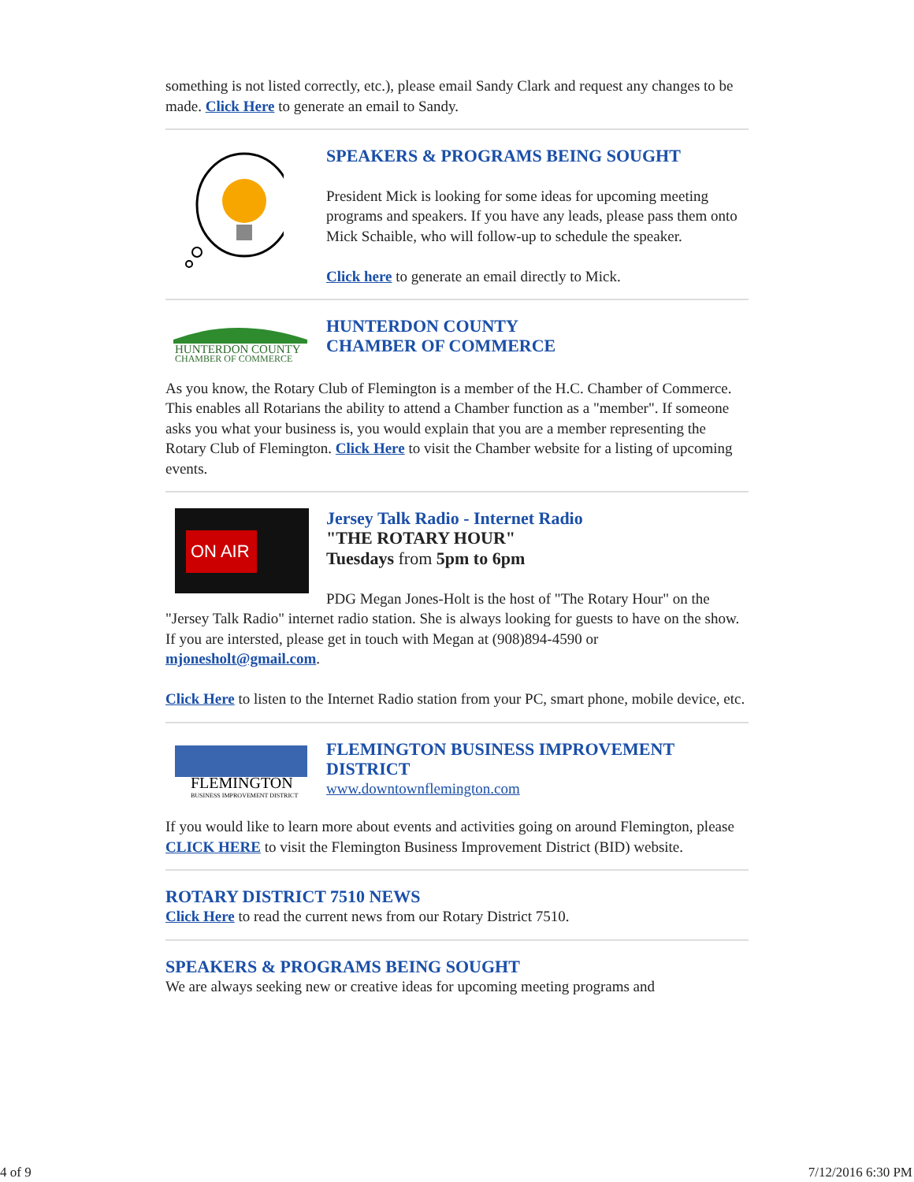something is not listed correctly, etc.), please email Sandy Clark and request any changes to be made. Click Here to generate an email to Sandy.
SPEAKERS & PROGRAMS BEING SOUGHT
President Mick is looking for some ideas for upcoming meeting programs and speakers. If you have any leads, please pass them onto Mick Schaible, who will follow-up to schedule the speaker.
Click here to generate an email directly to Mick.
HUNTERDON COUNTY
CHAMBER OF COMMERCE
HUNTERDON COUNTY
CHAMBER OF COMMERCE
As you know, the Rotary Club of Flemington is a member of the H.C. Chamber of Commerce. This enables all Rotarians the ability to attend a Chamber function as a "member". If someone asks you what your business is, you would explain that you are a member representing the Rotary Club of Flemington. Click Here to visit the Chamber website for a listing of upcoming events.
ON AIR
Jersey Talk Radio - Internet Radio
"THE ROTARY HOUR"
Tuesdays from 5pm to 6pm
PDG Megan Jones-Holt is the host of "The Rotary Hour" on the
"Jersey Talk Radio" internet radio station. She is always looking for guests to have on the show. If you are intersted, please get in touch with Megan at (908)894-4590 or mjonesholt@gmail.com.
Click Here to listen to the Internet Radio station from your PC, smart phone, mobile device, etc.
FLEMINGTON
BUSINESS IMPROVEMENT DISTRICT
FLEMINGTON BUSINESS IMPROVEMENT DISTRICT
www.downtownflemington.com
If you would like to learn more about events and activities going on around Flemington, please CLICK HERE to visit the Flemington Business Improvement District (BID) website.
ROTARY DISTRICT 7510 NEWS
Click Here to read the current news from our Rotary District 7510.
SPEAKERS & PROGRAMS BEING SOUGHT
We are always seeking new or creative ideas for upcoming meeting programs and
4 of 9 7/12/2016 6:30 PM